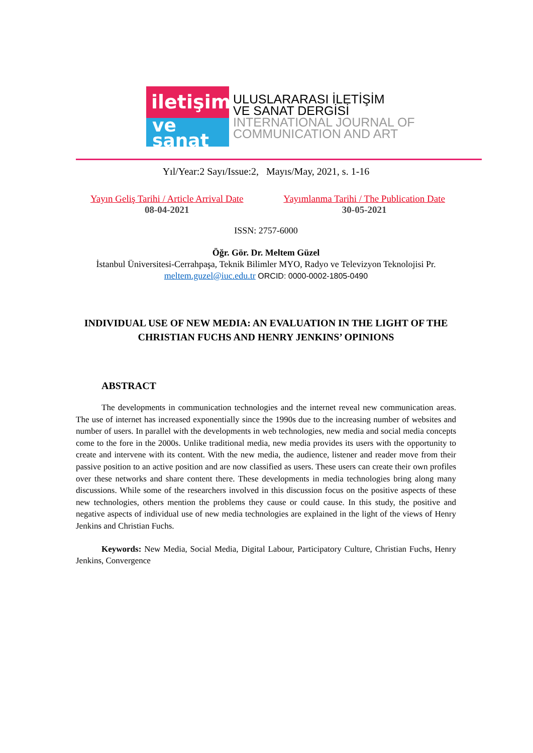iletişim
ve
sanat
ULUSLARARASI İLETİŞİM
VE SANAT DERGİSİ
INTERNATIONAL JOURNAL OF
COMMUNICATION AND ART
Yıl/Year:2 Sayı/Issue:2, Mayıs/May, 2021, s. 1-16
Yayın Geliş Tarihi / Article Arrival Date
08-04-2021
Yayımlanma Tarihi / The Publication Date
30-05-2021
ISSN: 2757-6000
Öğr. Gör. Dr. Meltem Güzel
İstanbul Üniversitesi-Cerrahpaşa, Teknik Bilimler MYO, Radyo ve Televizyon Teknolojisi Pr.
meltem.guzel@iuc.edu.tr ORCID: 0000-0002-1805-0490
INDIVIDUAL USE OF NEW MEDIA: AN EVALUATION IN THE LIGHT OF THE CHRISTIAN FUCHS AND HENRY JENKINS’ OPINIONS
ABSTRACT
The developments in communication technologies and the internet reveal new communication areas. The use of internet has increased exponentially since the 1990s due to the increasing number of websites and number of users. In parallel with the developments in web technologies, new media and social media concepts come to the fore in the 2000s. Unlike traditional media, new media provides its users with the opportunity to create and intervene with its content. With the new media, the audience, listener and reader move from their passive position to an active position and are now classified as users. These users can create their own profiles over these networks and share content there. These developments in media technologies bring along many discussions. While some of the researchers involved in this discussion focus on the positive aspects of these new technologies, others mention the problems they cause or could cause. In this study, the positive and negative aspects of individual use of new media technologies are explained in the light of the views of Henry Jenkins and Christian Fuchs.
Keywords: New Media, Social Media, Digital Labour, Participatory Culture, Christian Fuchs, Henry Jenkins, Convergence